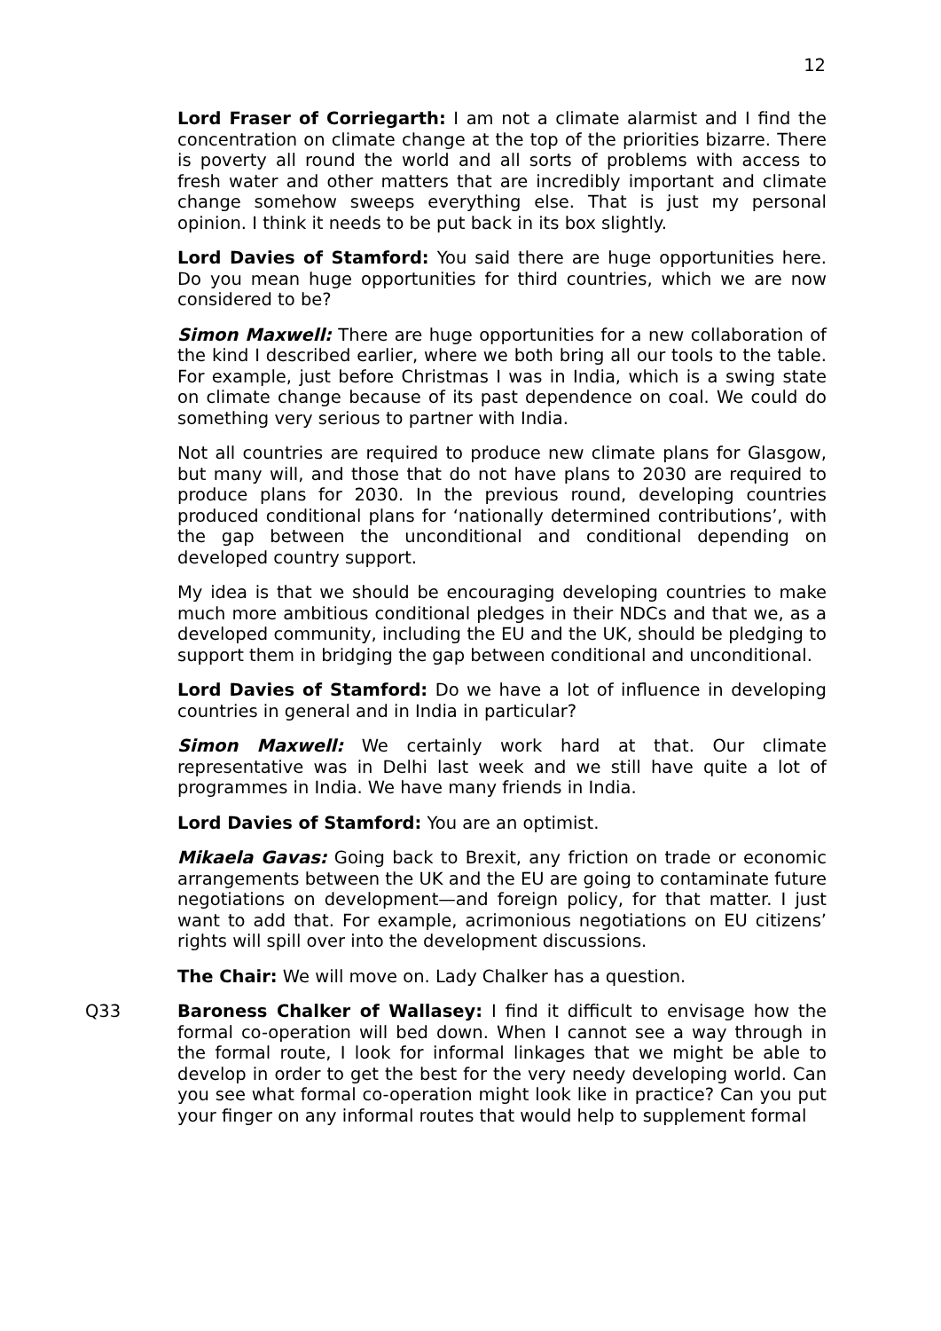12
Lord Fraser of Corriegarth: I am not a climate alarmist and I find the concentration on climate change at the top of the priorities bizarre. There is poverty all round the world and all sorts of problems with access to fresh water and other matters that are incredibly important and climate change somehow sweeps everything else. That is just my personal opinion. I think it needs to be put back in its box slightly.
Lord Davies of Stamford: You said there are huge opportunities here. Do you mean huge opportunities for third countries, which we are now considered to be?
Simon Maxwell: There are huge opportunities for a new collaboration of the kind I described earlier, where we both bring all our tools to the table. For example, just before Christmas I was in India, which is a swing state on climate change because of its past dependence on coal. We could do something very serious to partner with India.
Not all countries are required to produce new climate plans for Glasgow, but many will, and those that do not have plans to 2030 are required to produce plans for 2030. In the previous round, developing countries produced conditional plans for ‘nationally determined contributions’, with the gap between the unconditional and conditional depending on developed country support.
My idea is that we should be encouraging developing countries to make much more ambitious conditional pledges in their NDCs and that we, as a developed community, including the EU and the UK, should be pledging to support them in bridging the gap between conditional and unconditional.
Lord Davies of Stamford: Do we have a lot of influence in developing countries in general and in India in particular?
Simon Maxwell: We certainly work hard at that. Our climate representative was in Delhi last week and we still have quite a lot of programmes in India. We have many friends in India.
Lord Davies of Stamford: You are an optimist.
Mikaela Gavas: Going back to Brexit, any friction on trade or economic arrangements between the UK and the EU are going to contaminate future negotiations on development—and foreign policy, for that matter. I just want to add that. For example, acrimonious negotiations on EU citizens’ rights will spill over into the development discussions.
The Chair: We will move on. Lady Chalker has a question.
Q33 Baroness Chalker of Wallasey: I find it difficult to envisage how the formal co-operation will bed down. When I cannot see a way through in the formal route, I look for informal linkages that we might be able to develop in order to get the best for the very needy developing world. Can you see what formal co-operation might look like in practice? Can you put your finger on any informal routes that would help to supplement formal